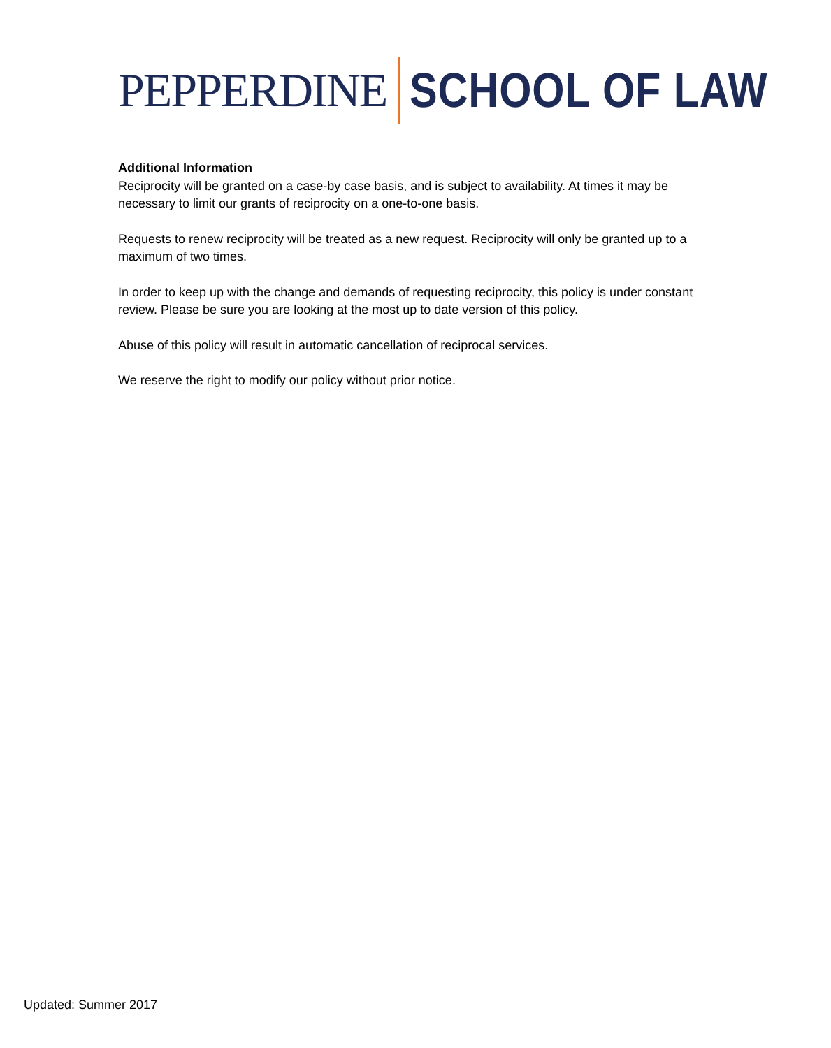PEPPERDINE SCHOOL OF LAW
Additional Information
Reciprocity will be granted on a case-by case basis, and is subject to availability. At times it may be necessary to limit our grants of reciprocity on a one-to-one basis.
Requests to renew reciprocity will be treated as a new request. Reciprocity will only be granted up to a maximum of two times.
In order to keep up with the change and demands of requesting reciprocity, this policy is under constant review. Please be sure you are looking at the most up to date version of this policy.
Abuse of this policy will result in automatic cancellation of reciprocal services.
We reserve the right to modify our policy without prior notice.
Updated: Summer 2017